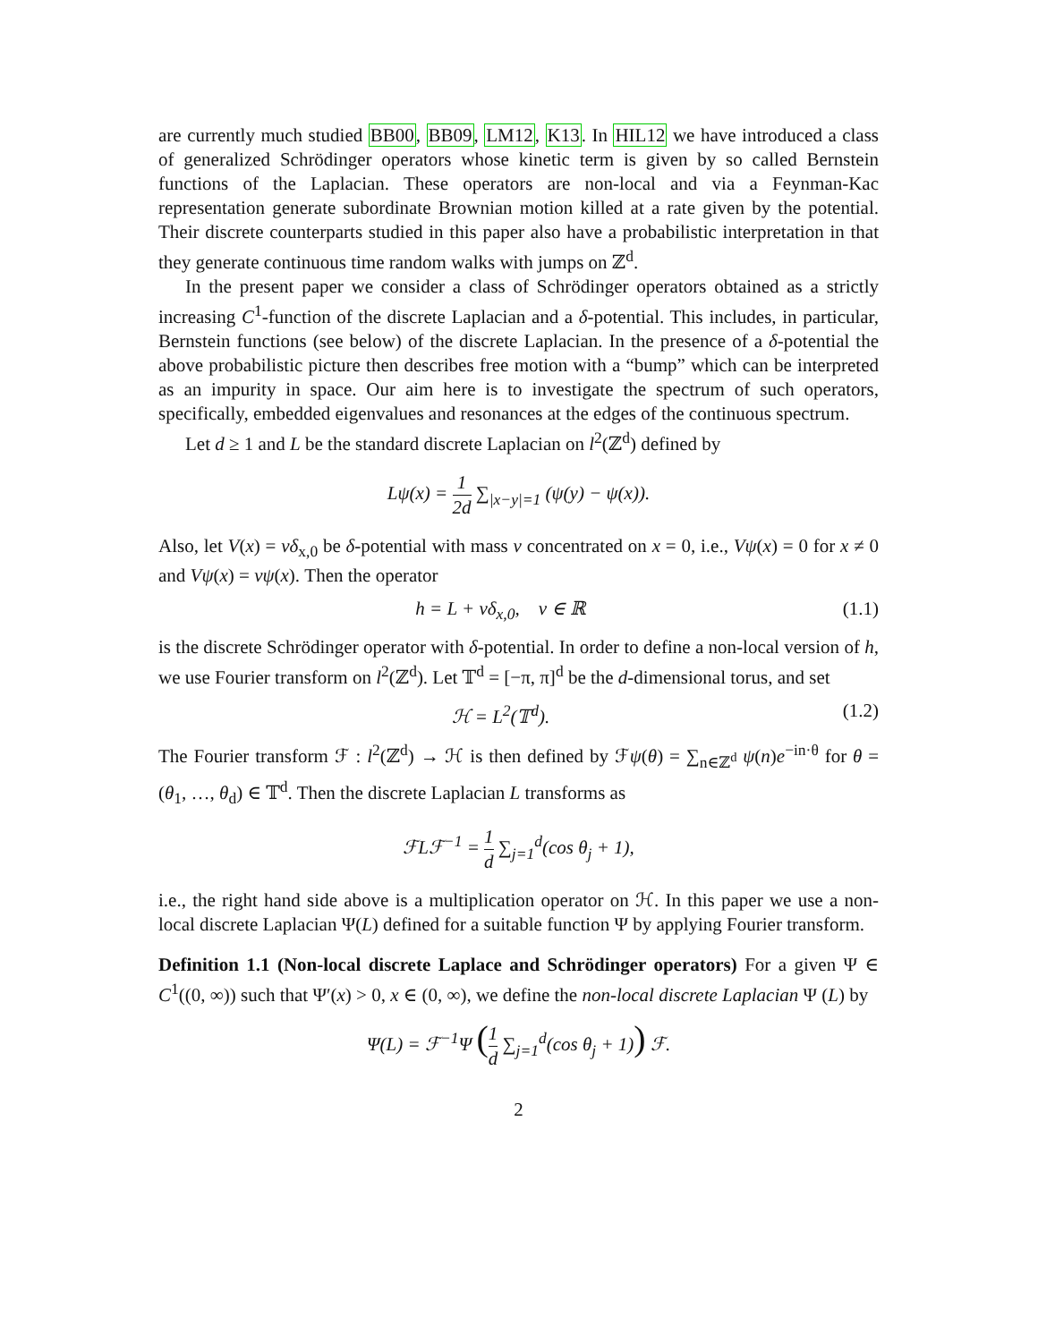are currently much studied BB00, BB09, LM12, K13. In HIL12 we have introduced a class of generalized Schrödinger operators whose kinetic term is given by so called Bernstein functions of the Laplacian. These operators are non-local and via a Feynman-Kac representation generate subordinate Brownian motion killed at a rate given by the potential. Their discrete counterparts studied in this paper also have a probabilistic interpretation in that they generate continuous time random walks with jumps on ℤ<sup>d</sup>.
In the present paper we consider a class of Schrödinger operators obtained as a strictly increasing C<sup>1</sup>-function of the discrete Laplacian and a δ-potential. This includes, in particular, Bernstein functions (see below) of the discrete Laplacian. In the presence of a δ-potential the above probabilistic picture then describes free motion with a “bump” which can be interpreted as an impurity in space. Our aim here is to investigate the spectrum of such operators, specifically, embedded eigenvalues and resonances at the edges of the continuous spectrum.
Let d ≥ 1 and L be the standard discrete Laplacian on l<sup>2</sup>(ℤ<sup>d</sup>) defined by
Lψ(x) = 1 2d ∑<sub>|x−y|=1</sub> (ψ(y) − ψ(x)).
Also, let V(x) = vδ<sub>x,0</sub> be δ-potential with mass v concentrated on x = 0, i.e., Vψ(x) = 0 for x ≠ 0 and Vψ(x) = vψ(x). Then the operator
h = L + vδ<sub>x,0</sub>, v ∈ ℝ (1.1)
is the discrete Schrödinger operator with δ-potential. In order to define a non-local version of h, we use Fourier transform on l<sup>2</sup>(ℤ<sup>d</sup>). Let 𝕋<sup>d</sup> = [−π, π]<sup>d</sup> be the d-dimensional torus, and set
ℋ = L<sup>2</sup>(𝕋<sup>d</sup>). (1.2)
The Fourier transform ℱ : l<sup>2</sup>(ℤ<sup>d</sup>) → ℋ is then defined by ℱψ(θ) = ∑<sub>n∈ℤ<sup>d</sup></sub> ψ(n)e<sup>−in·θ</sup> for θ = (θ<sub>1</sub>, …, θ<sub>d</sub>) ∈ 𝕋<sup>d</sup>. Then the discrete Laplacian L transforms as
ℱLℱ<sup>−1</sup> = 1 d ∑<sub>j=1</sub><sup>d</sup>(cos θ<sub>j</sub> + 1),
i.e., the right hand side above is a multiplication operator on ℋ. In this paper we use a non-local discrete Laplacian Ψ(L) defined for a suitable function Ψ by applying Fourier transform.
Definition 1.1 (Non-local discrete Laplace and Schrödinger operators) For a given Ψ ∈ C<sup>1</sup>((0, ∞)) such that Ψ′(x) > 0, x ∈ (0, ∞), we define the non-local discrete Laplacian Ψ (L) by
Ψ(L) = ℱ<sup>−1</sup>Ψ (1 d ∑<sub>j=1</sub><sup>d</sup>(cos θ<sub>j</sub> + 1)) ℱ.
2